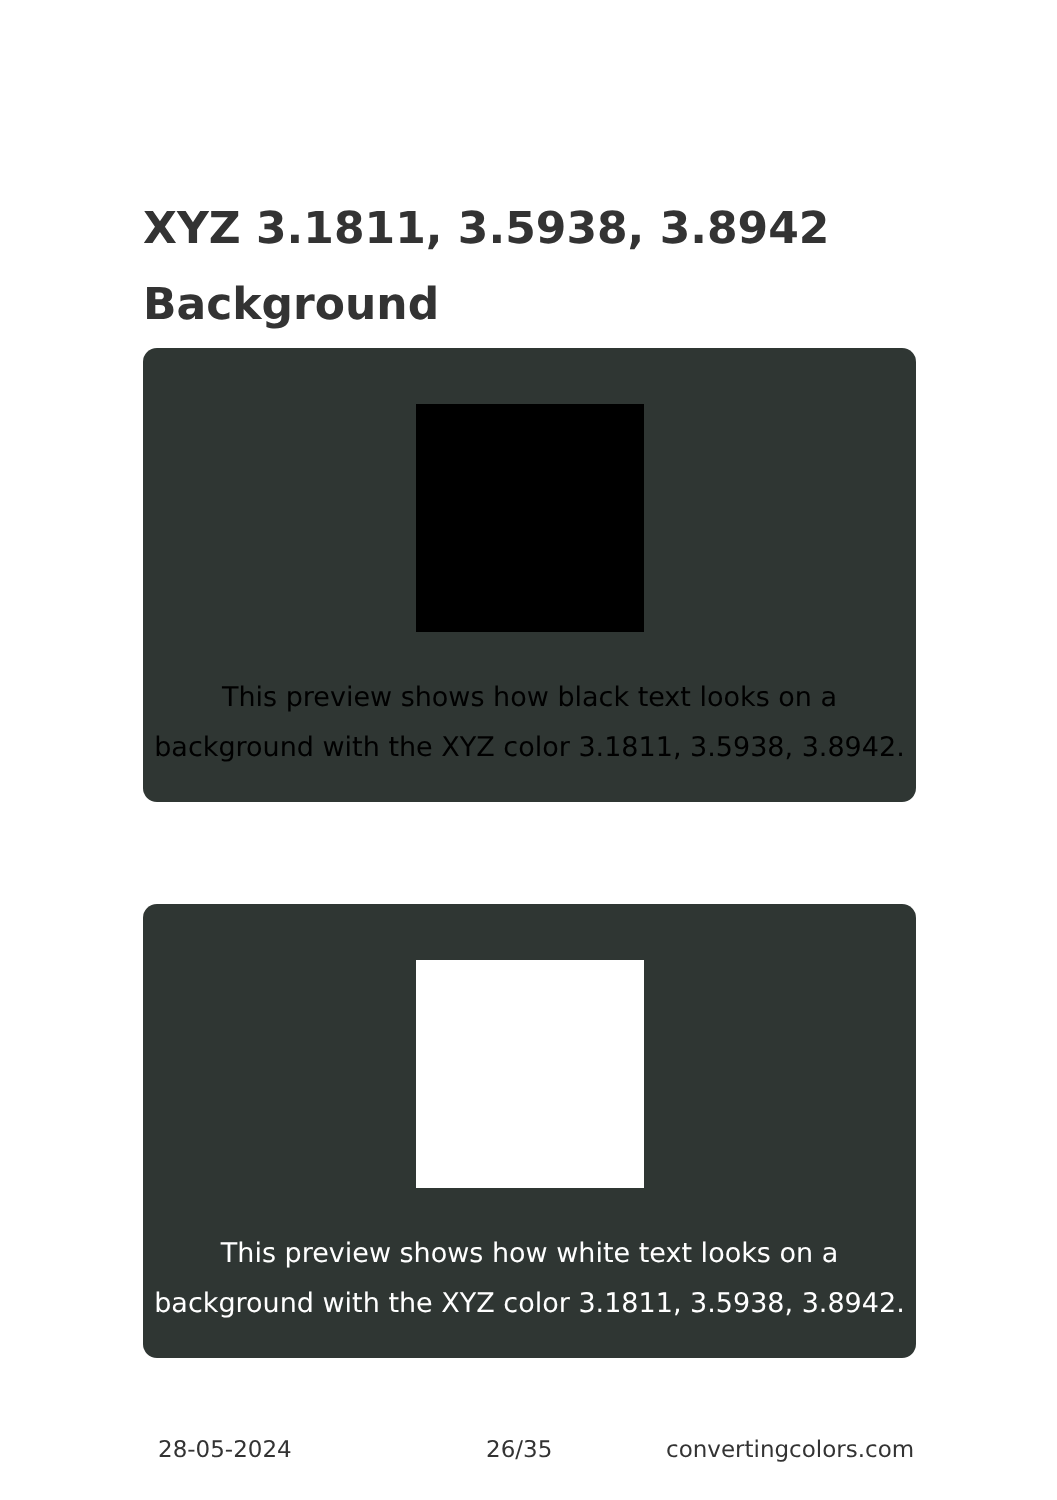XYZ 3.1811, 3.5938, 3.8942
Background
This preview shows how black text looks on a background with the XYZ color 3.1811, 3.5938, 3.8942.
This preview shows how white text looks on a background with the XYZ color 3.1811, 3.5938, 3.8942.
28-05-2024 26/35 convertingcolors.com